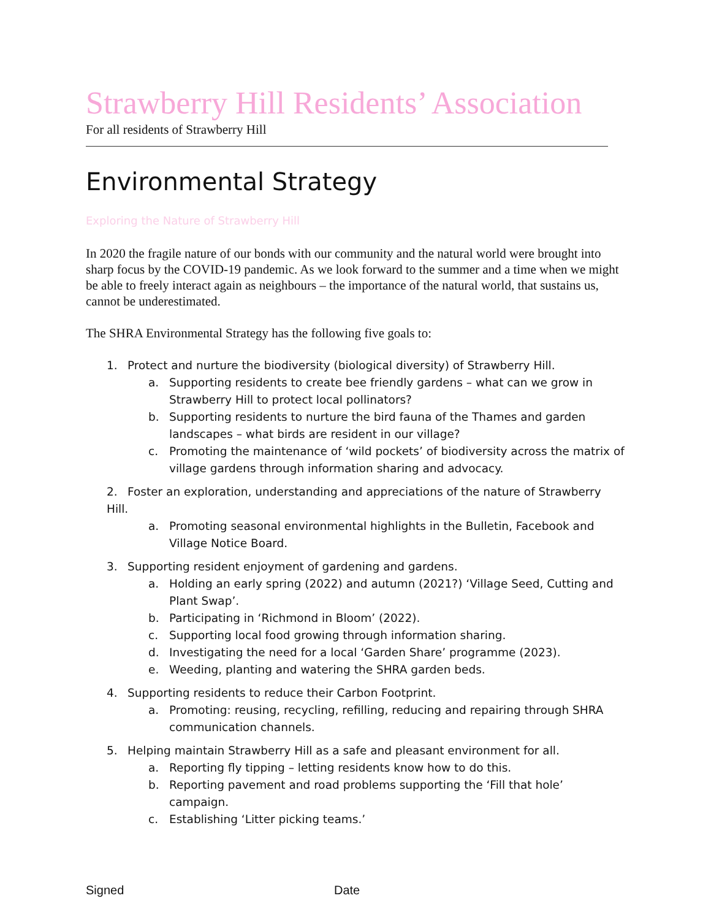Strawberry Hill Residents’ Association
For all residents of Strawberry Hill
Environmental Strategy
Exploring the Nature of Strawberry Hill
In 2020 the fragile nature of our bonds with our community and the natural world were brought into sharp focus by the COVID-19 pandemic. As we look forward to the summer and a time when we might be able to freely interact again as neighbours – the importance of the natural world, that sustains us, cannot be underestimated.
The SHRA Environmental Strategy has the following five goals to:
1. Protect and nurture the biodiversity (biological diversity) of Strawberry Hill.
a. Supporting residents to create bee friendly gardens – what can we grow in Strawberry Hill to protect local pollinators?
b. Supporting residents to nurture the bird fauna of the Thames and garden landscapes – what birds are resident in our village?
c. Promoting the maintenance of ‘wild pockets’ of biodiversity across the matrix of village gardens through information sharing and advocacy.
2. Foster an exploration, understanding and appreciations of the nature of Strawberry Hill.
a. Promoting seasonal environmental highlights in the Bulletin, Facebook and Village Notice Board.
3. Supporting resident enjoyment of gardening and gardens.
a. Holding an early spring (2022) and autumn (2021?) ‘Village Seed, Cutting and Plant Swap’.
b. Participating in ‘Richmond in Bloom’ (2022).
c. Supporting local food growing through information sharing.
d. Investigating the need for a local ‘Garden Share’ programme (2023).
e. Weeding, planting and watering the SHRA garden beds.
4. Supporting residents to reduce their Carbon Footprint.
a. Promoting: reusing, recycling, refilling, reducing and repairing through SHRA communication channels.
5. Helping maintain Strawberry Hill as a safe and pleasant environment for all.
a. Reporting fly tipping – letting residents know how to do this.
b. Reporting pavement and road problems supporting the ‘Fill that hole’ campaign.
c. Establishing ‘Litter picking teams.’
Signed Date